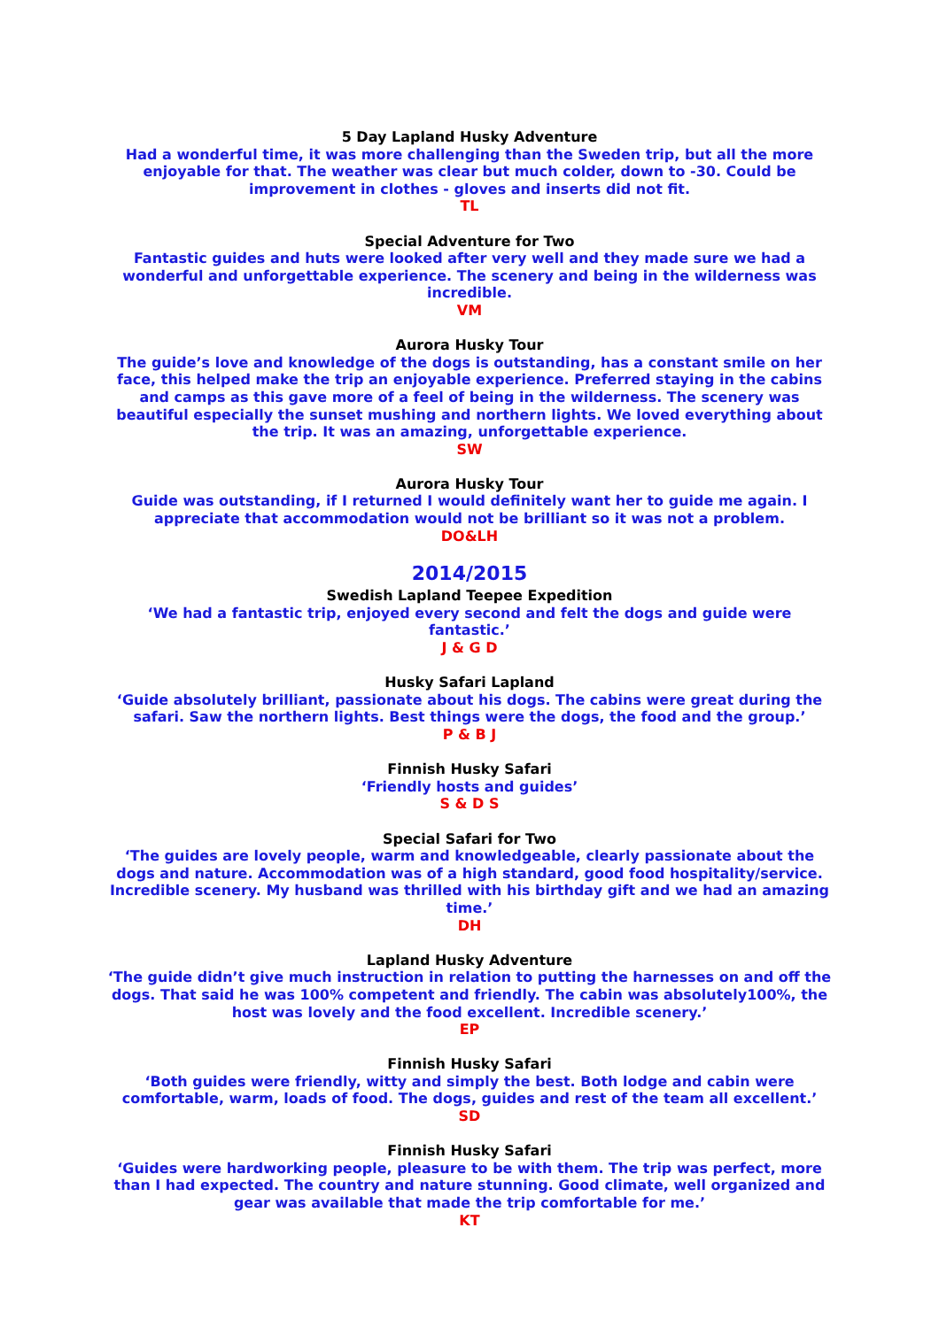5 Day Lapland Husky Adventure
Had a wonderful time, it was more challenging than the Sweden trip, but all the more enjoyable for that. The weather was clear but much colder, down to -30. Could be improvement in clothes - gloves and inserts did not fit.
TL
Special Adventure for Two
Fantastic guides and huts were looked after very well and they made sure we had a wonderful and unforgettable experience. The scenery and being in the wilderness was incredible.
VM
Aurora Husky Tour
The guide’s love and knowledge of the dogs is outstanding, has a constant smile on her face, this helped make the trip an enjoyable experience. Preferred staying in the cabins and camps as this gave more of a feel of being in the wilderness. The scenery was beautiful especially the sunset mushing and northern lights. We loved everything about the trip. It was an amazing, unforgettable experience.
SW
Aurora Husky Tour
Guide was outstanding, if I returned I would definitely want her to guide me again. I appreciate that accommodation would not be brilliant so it was not a problem.
DO&LH
2014/2015
Swedish Lapland Teepee Expedition
‘We had a fantastic trip, enjoyed every second and felt the dogs and guide were fantastic.’
J & G D
Husky Safari Lapland
‘Guide absolutely brilliant, passionate about his dogs. The cabins were great during the safari. Saw the northern lights. Best things were the dogs, the food and the group.’
P & B J
Finnish Husky Safari
‘Friendly hosts and guides’
S & D S
Special Safari for Two
‘The guides are lovely people, warm and knowledgeable, clearly passionate about the dogs and nature. Accommodation was of a high standard, good food hospitality/service. Incredible scenery. My husband was thrilled with his birthday gift and we had an amazing time.’
DH
Lapland Husky Adventure
‘The guide didn’t give much instruction in relation to putting the harnesses on and off the dogs. That said he was 100% competent and friendly. The cabin was absolutely100%, the host was lovely and the food excellent. Incredible scenery.’
EP
Finnish Husky Safari
‘Both guides were friendly, witty and simply the best. Both lodge and cabin were comfortable, warm, loads of food. The dogs, guides and rest of the team all excellent.’
SD
Finnish Husky Safari
‘Guides were hardworking people, pleasure to be with them. The trip was perfect, more than I had expected. The country and nature stunning. Good climate, well organized and gear was available that made the trip comfortable for me.’
KT